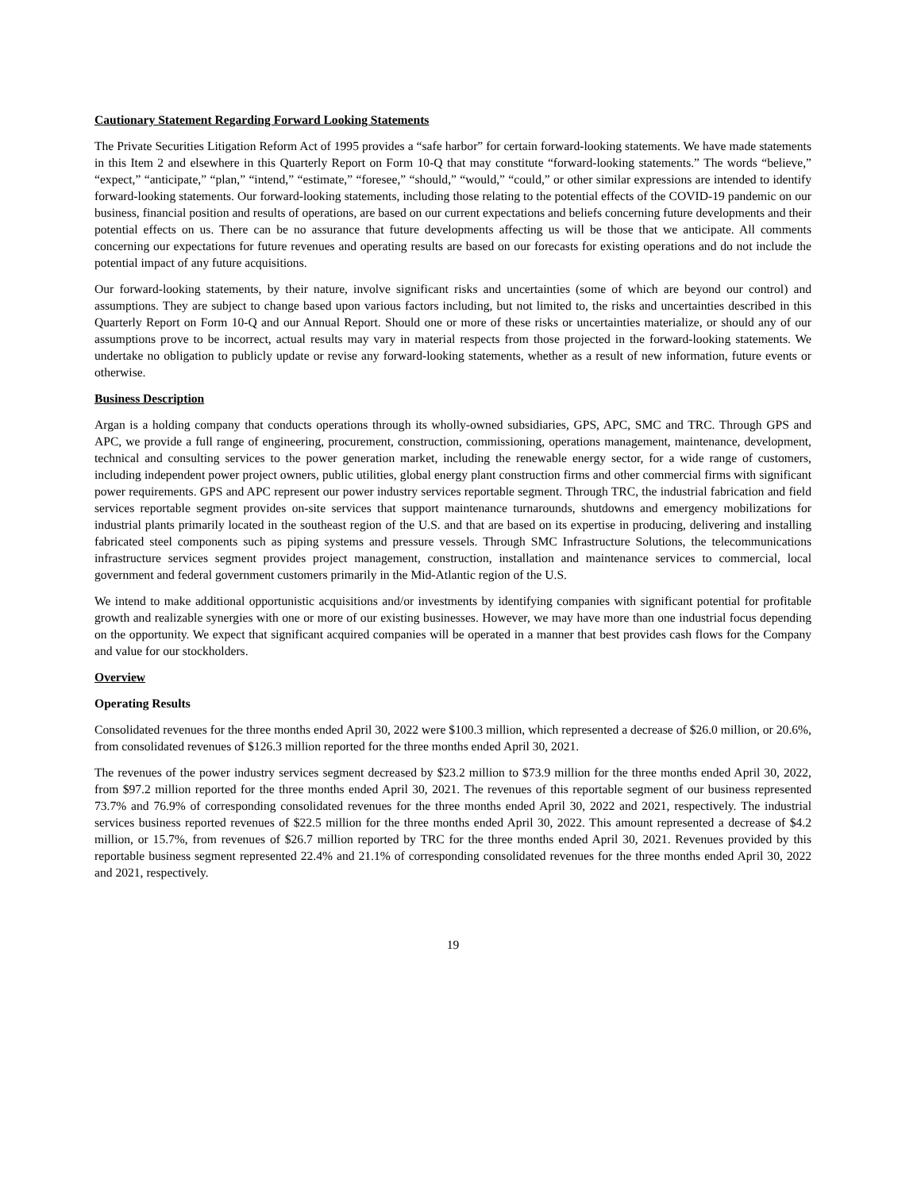Cautionary Statement Regarding Forward Looking Statements
The Private Securities Litigation Reform Act of 1995 provides a “safe harbor” for certain forward-looking statements. We have made statements in this Item 2 and elsewhere in this Quarterly Report on Form 10-Q that may constitute “forward-looking statements.” The words “believe,” “expect,” “anticipate,” “plan,” “intend,” “estimate,” “foresee,” “should,” “would,” “could,” or other similar expressions are intended to identify forward-looking statements. Our forward-looking statements, including those relating to the potential effects of the COVID-19 pandemic on our business, financial position and results of operations, are based on our current expectations and beliefs concerning future developments and their potential effects on us. There can be no assurance that future developments affecting us will be those that we anticipate. All comments concerning our expectations for future revenues and operating results are based on our forecasts for existing operations and do not include the potential impact of any future acquisitions.
Our forward-looking statements, by their nature, involve significant risks and uncertainties (some of which are beyond our control) and assumptions. They are subject to change based upon various factors including, but not limited to, the risks and uncertainties described in this Quarterly Report on Form 10-Q and our Annual Report. Should one or more of these risks or uncertainties materialize, or should any of our assumptions prove to be incorrect, actual results may vary in material respects from those projected in the forward-looking statements. We undertake no obligation to publicly update or revise any forward-looking statements, whether as a result of new information, future events or otherwise.
Business Description
Argan is a holding company that conducts operations through its wholly-owned subsidiaries, GPS, APC, SMC and TRC. Through GPS and APC, we provide a full range of engineering, procurement, construction, commissioning, operations management, maintenance, development, technical and consulting services to the power generation market, including the renewable energy sector, for a wide range of customers, including independent power project owners, public utilities, global energy plant construction firms and other commercial firms with significant power requirements. GPS and APC represent our power industry services reportable segment. Through TRC, the industrial fabrication and field services reportable segment provides on-site services that support maintenance turnarounds, shutdowns and emergency mobilizations for industrial plants primarily located in the southeast region of the U.S. and that are based on its expertise in producing, delivering and installing fabricated steel components such as piping systems and pressure vessels. Through SMC Infrastructure Solutions, the telecommunications infrastructure services segment provides project management, construction, installation and maintenance services to commercial, local government and federal government customers primarily in the Mid-Atlantic region of the U.S.
We intend to make additional opportunistic acquisitions and/or investments by identifying companies with significant potential for profitable growth and realizable synergies with one or more of our existing businesses. However, we may have more than one industrial focus depending on the opportunity. We expect that significant acquired companies will be operated in a manner that best provides cash flows for the Company and value for our stockholders.
Overview
Operating Results
Consolidated revenues for the three months ended April 30, 2022 were $100.3 million, which represented a decrease of $26.0 million, or 20.6%, from consolidated revenues of $126.3 million reported for the three months ended April 30, 2021.
The revenues of the power industry services segment decreased by $23.2 million to $73.9 million for the three months ended April 30, 2022, from $97.2 million reported for the three months ended April 30, 2021. The revenues of this reportable segment of our business represented 73.7% and 76.9% of corresponding consolidated revenues for the three months ended April 30, 2022 and 2021, respectively. The industrial services business reported revenues of $22.5 million for the three months ended April 30, 2022. This amount represented a decrease of $4.2 million, or 15.7%, from revenues of $26.7 million reported by TRC for the three months ended April 30, 2021. Revenues provided by this reportable business segment represented 22.4% and 21.1% of corresponding consolidated revenues for the three months ended April 30, 2022 and 2021, respectively.
19